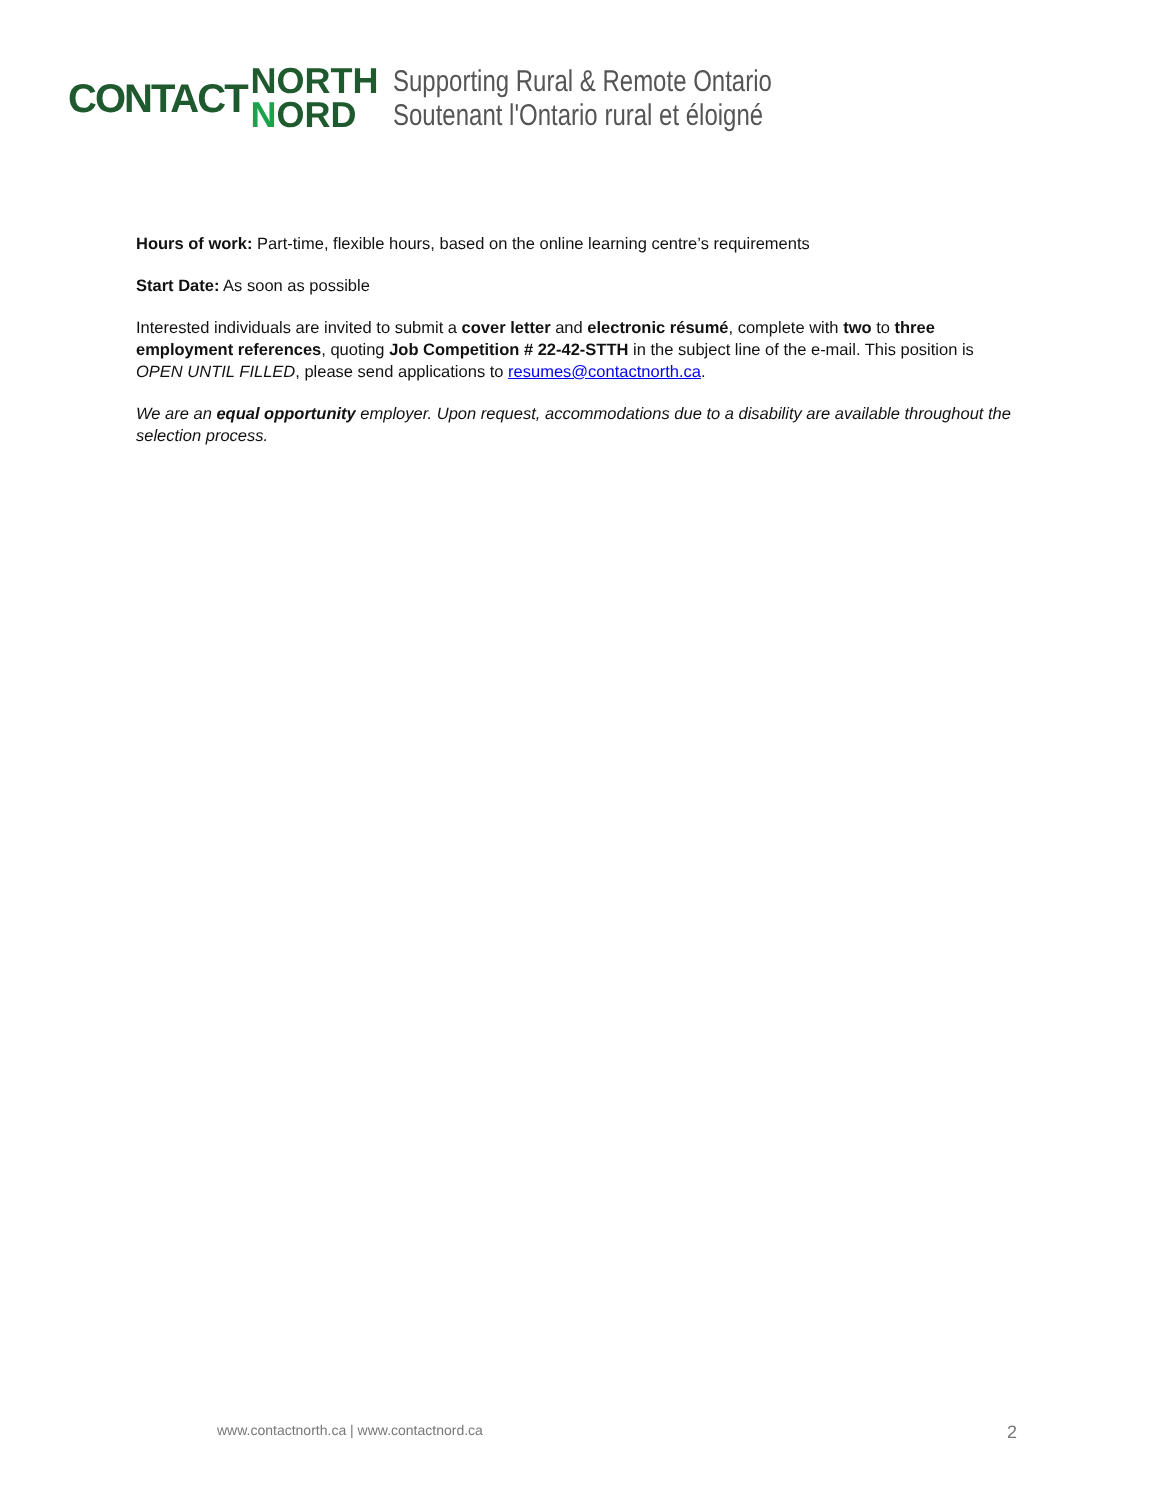CONTACT
NORTH
NORD
Supporting Rural & Remote Ontario
Soutenant l'Ontario rural et éloigné
Hours of work: Part-time, flexible hours, based on the online learning centre’s requirements
Start Date: As soon as possible
Interested individuals are invited to submit a cover letter and electronic résumé, complete with two to three employment references, quoting Job Competition # 22-42-STTH in the subject line of the e-mail. This position is OPEN UNTIL FILLED, please send applications to resumes@contactnorth.ca.
We are an equal opportunity employer. Upon request, accommodations due to a disability are available throughout the selection process.
www.contactnorth.ca | www.contactnord.ca 2